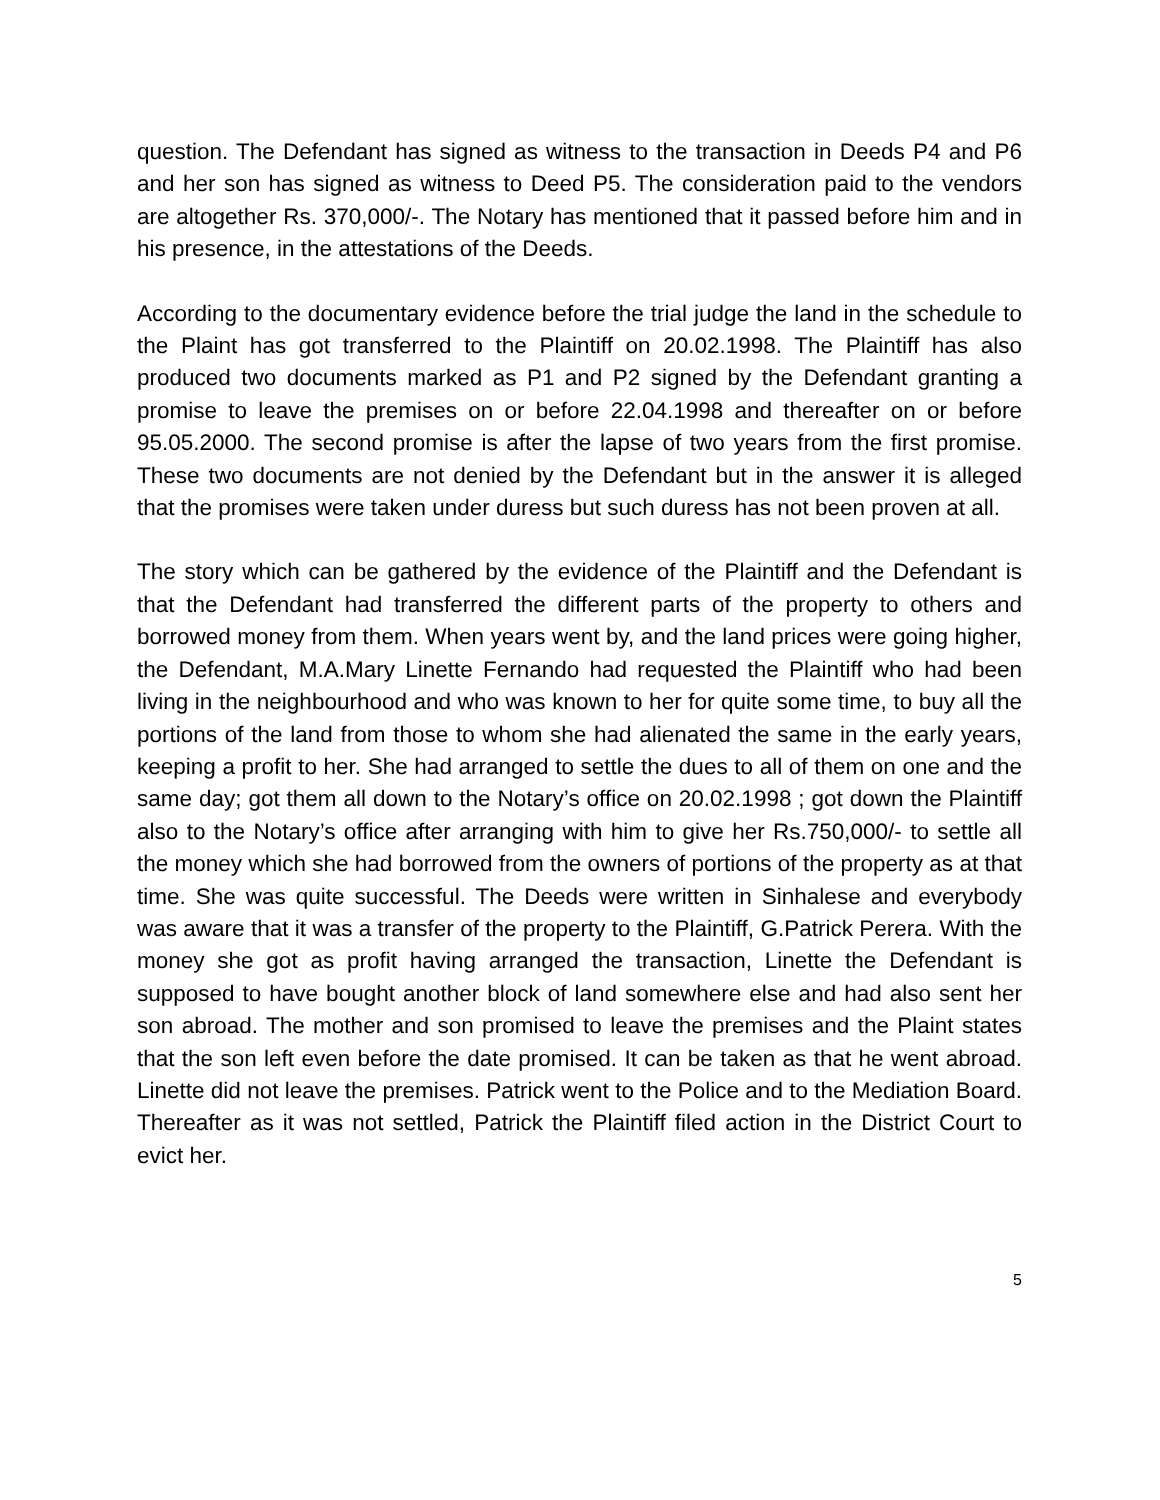question. The Defendant has signed as witness to the transaction in Deeds P4 and P6 and her son has signed as witness to Deed P5. The consideration paid to the vendors are altogether Rs. 370,000/-. The Notary has mentioned that it passed before him and in his presence, in the attestations of the Deeds.
According to the documentary evidence before the trial judge the land in the schedule to the Plaint has got transferred to the Plaintiff on 20.02.1998. The Plaintiff has also produced two documents marked as P1 and P2 signed by the Defendant granting a promise to leave the premises on or before 22.04.1998 and thereafter on or before 95.05.2000. The second promise is after the lapse of two years from the first promise. These two documents are not denied by the Defendant but in the answer it is alleged that the promises were taken under duress but such duress has not been proven at all.
The story which can be gathered by the evidence of the Plaintiff and the Defendant is that the Defendant had transferred the different parts of the property to others and borrowed money from them. When years went by, and the land prices were going higher, the Defendant, M.A.Mary Linette Fernando had requested the Plaintiff who had been living in the neighbourhood and who was known to her for quite some time, to buy all the portions of the land from those to whom she had alienated the same in the early years, keeping a profit to her. She had arranged to settle the dues to all of them on one and the same day; got them all down to the Notary’s office on 20.02.1998 ; got down the Plaintiff also to the Notary’s office after arranging with him to give her Rs.750,000/- to settle all the money which she had borrowed from the owners of portions of the property as at that time. She was quite successful. The Deeds were written in Sinhalese and everybody was aware that it was a transfer of the property to the Plaintiff, G.Patrick Perera. With the money she got as profit having arranged the transaction, Linette the Defendant is supposed to have bought another block of land somewhere else and had also sent her son abroad. The mother and son promised to leave the premises and the Plaint states that the son left even before the date promised. It can be taken as that he went abroad. Linette did not leave the premises. Patrick went to the Police and to the Mediation Board. Thereafter as it was not settled, Patrick the Plaintiff filed action in the District Court to evict her.
5